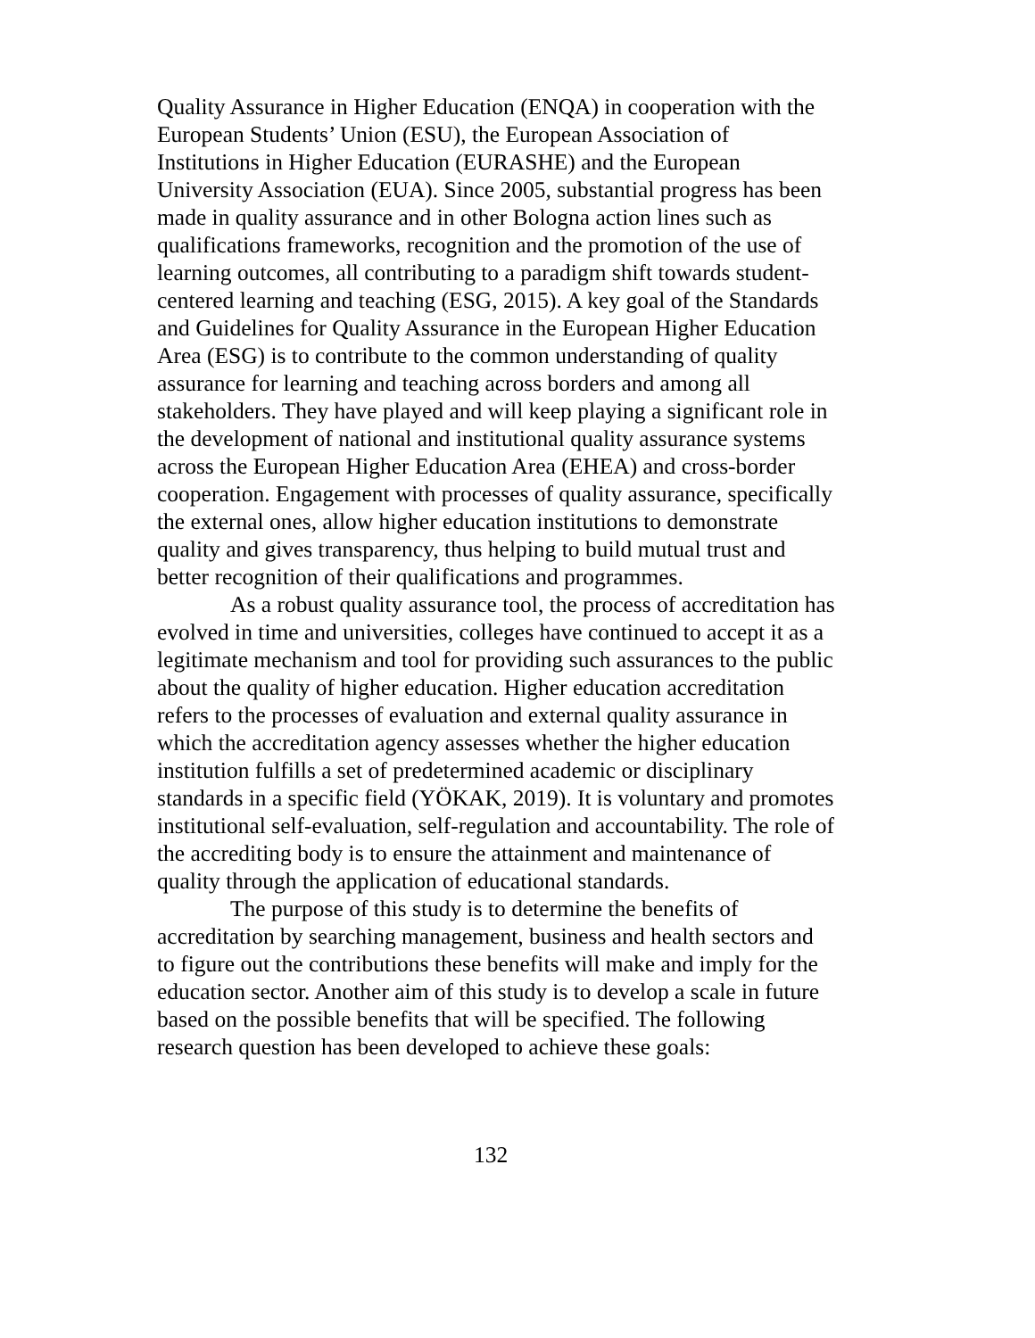Quality Assurance in Higher Education (ENQA) in cooperation with the European Students’ Union (ESU), the European Association of Institutions in Higher Education (EURASHE) and the European University Association (EUA). Since 2005, substantial progress has been made in quality assurance and in other Bologna action lines such as qualifications frameworks, recognition and the promotion of the use of learning outcomes, all contributing to a paradigm shift towards student-centered learning and teaching (ESG, 2015). A key goal of the Standards and Guidelines for Quality Assurance in the European Higher Education Area (ESG) is to contribute to the common understanding of quality assurance for learning and teaching across borders and among all stakeholders. They have played and will keep playing a significant role in the development of national and institutional quality assurance systems across the European Higher Education Area (EHEA) and cross-border cooperation. Engagement with processes of quality assurance, specifically the external ones, allow higher education institutions to demonstrate quality and gives transparency, thus helping to build mutual trust and better recognition of their qualifications and programmes.
As a robust quality assurance tool, the process of accreditation has evolved in time and universities, colleges have continued to accept it as a legitimate mechanism and tool for providing such assurances to the public about the quality of higher education. Higher education accreditation refers to the processes of evaluation and external quality assurance in which the accreditation agency assesses whether the higher education institution fulfills a set of predetermined academic or disciplinary standards in a specific field (YÖKAK, 2019). It is voluntary and promotes institutional self-evaluation, self-regulation and accountability. The role of the accrediting body is to ensure the attainment and maintenance of quality through the application of educational standards.
The purpose of this study is to determine the benefits of accreditation by searching management, business and health sectors and to figure out the contributions these benefits will make and imply for the education sector. Another aim of this study is to develop a scale in future based on the possible benefits that will be specified. The following research question has been developed to achieve these goals:
132